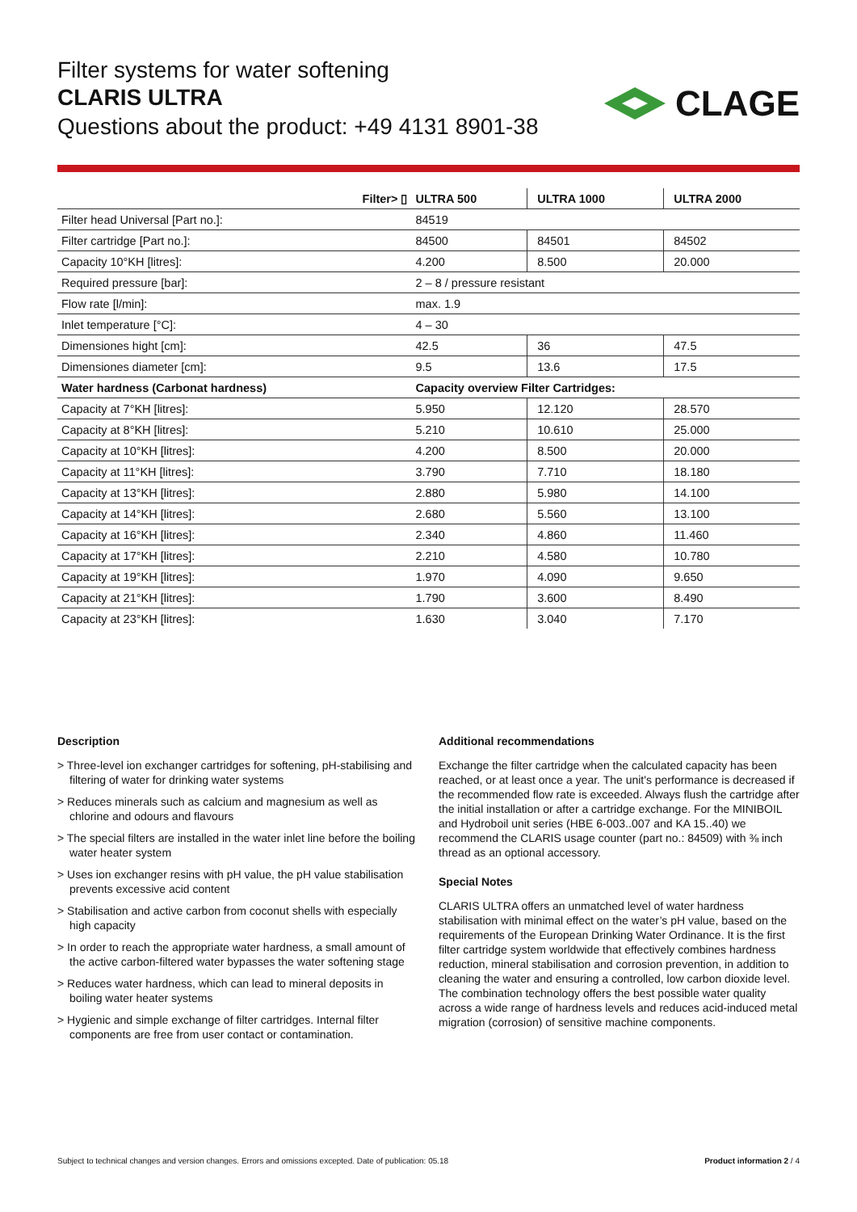Filter systems for water softening
CLARIS ULTRA
Questions about the product: +49 4131 8901-38
CLAGE
| Filter> ▯ | ULTRA 500 | ULTRA 1000 | ULTRA 2000 |
| --- | --- | --- | --- |
| Filter head Universal [Part no.]: | 84519 | | |
| Filter cartridge [Part no.]: | 84500 | 84501 | 84502 |
| Capacity 10°KH [litres]: | 4.200 | 8.500 | 20.000 |
| Required pressure [bar]: | 2 – 8 / pressure resistant | | |
| Flow rate [l/min]: | max. 1.9 | | |
| Inlet temperature [°C]: | 4 – 30 | | |
| Dimensiones hight [cm]: | 42.5 | 36 | 47.5 |
| Dimensiones diameter [cm]: | 9.5 | 13.6 | 17.5 |
| Water hardness (Carbonat hardness) | Capacity overview Filter Cartridges: | | |
| Capacity at 7°KH [litres]: | 5.950 | 12.120 | 28.570 |
| Capacity at 8°KH [litres]: | 5.210 | 10.610 | 25.000 |
| Capacity at 10°KH [litres]: | 4.200 | 8.500 | 20.000 |
| Capacity at 11°KH [litres]: | 3.790 | 7.710 | 18.180 |
| Capacity at 13°KH [litres]: | 2.880 | 5.980 | 14.100 |
| Capacity at 14°KH [litres]: | 2.680 | 5.560 | 13.100 |
| Capacity at 16°KH [litres]: | 2.340 | 4.860 | 11.460 |
| Capacity at 17°KH [litres]: | 2.210 | 4.580 | 10.780 |
| Capacity at 19°KH [litres]: | 1.970 | 4.090 | 9.650 |
| Capacity at 21°KH [litres]: | 1.790 | 3.600 | 8.490 |
| Capacity at 23°KH [litres]: | 1.630 | 3.040 | 7.170 |
Description
> Three-level ion exchanger cartridges for softening, pH-stabilising and filtering of water for drinking water systems
> Reduces minerals such as calcium and magnesium as well as chlorine and odours and flavours
> The special filters are installed in the water inlet line before the boiling water heater system
> Uses ion exchanger resins with pH value, the pH value stabilisation prevents excessive acid content
> Stabilisation and active carbon from coconut shells with especially high capacity
> In order to reach the appropriate water hardness, a small amount of the active carbon-filtered water bypasses the water softening stage
> Reduces water hardness, which can lead to mineral deposits in boiling water heater systems
> Hygienic and simple exchange of filter cartridges. Internal filter components are free from user contact or contamination.
Additional recommendations
Exchange the filter cartridge when the calculated capacity has been reached, or at least once a year. The unit's performance is decreased if the recommended flow rate is exceeded. Always flush the cartridge after the initial installation or after a cartridge exchange. For the MINIBOIL and Hydroboil unit series (HBE 6-003..007 and KA 15..40) we recommend the CLARIS usage counter (part no.: 84509) with ⅜ inch thread as an optional accessory.
Special Notes
CLARIS ULTRA offers an unmatched level of water hardness stabilisation with minimal effect on the water’s pH value, based on the requirements of the European Drinking Water Ordinance. It is the first filter cartridge system worldwide that effectively combines hardness reduction, mineral stabilisation and corrosion prevention, in addition to cleaning the water and ensuring a controlled, low carbon dioxide level. The combination technology offers the best possible water quality across a wide range of hardness levels and reduces acid-induced metal migration (corrosion) of sensitive machine components.
Subject to technical changes and version changes. Errors and omissions excepted. Date of publication: 05.18 Product information 2 / 4